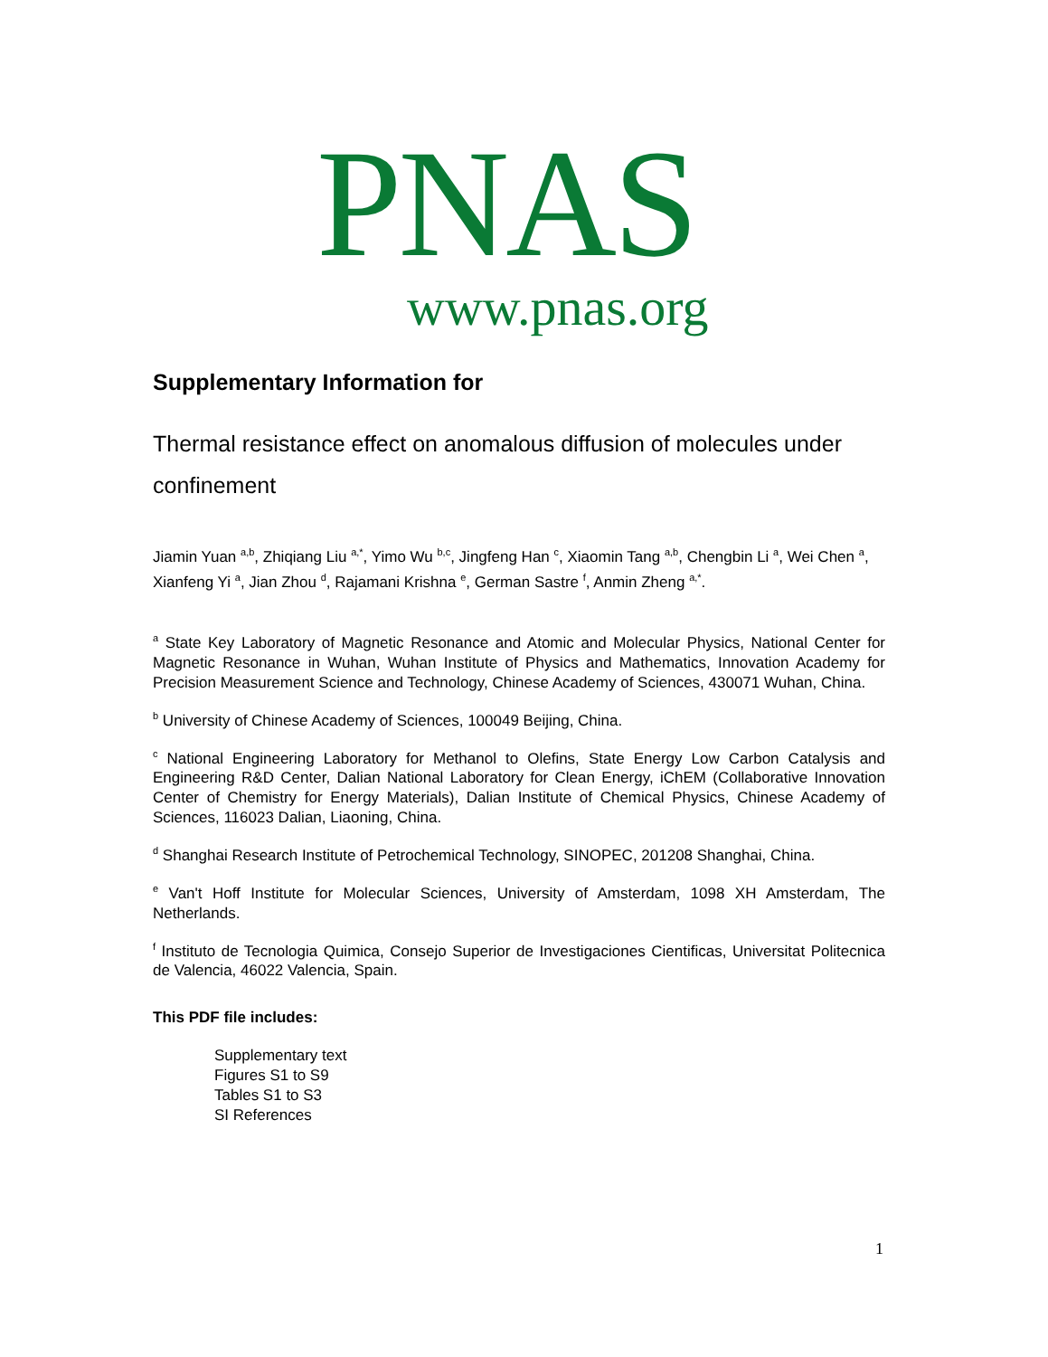PNAS
www.pnas.org
Supplementary Information for
Thermal resistance effect on anomalous diffusion of molecules under confinement
Jiamin Yuan <sup>a,b</sup>, Zhiqiang Liu <sup>a,*</sup>, Yimo Wu <sup>b,c</sup>, Jingfeng Han <sup>c</sup>, Xiaomin Tang <sup>a,b</sup>, Chengbin Li <sup>a</sup>, Wei Chen <sup>a</sup>, Xianfeng Yi <sup>a</sup>, Jian Zhou <sup>d</sup>, Rajamani Krishna <sup>e</sup>, German Sastre <sup>f</sup>, Anmin Zheng <sup>a,*</sup>.
<sup>a</sup> State Key Laboratory of Magnetic Resonance and Atomic and Molecular Physics, National Center for Magnetic Resonance in Wuhan, Wuhan Institute of Physics and Mathematics, Innovation Academy for Precision Measurement Science and Technology, Chinese Academy of Sciences, 430071 Wuhan, China.
<sup>b</sup> University of Chinese Academy of Sciences, 100049 Beijing, China.
<sup>c</sup> National Engineering Laboratory for Methanol to Olefins, State Energy Low Carbon Catalysis and Engineering R&D Center, Dalian National Laboratory for Clean Energy, iChEM (Collaborative Innovation Center of Chemistry for Energy Materials), Dalian Institute of Chemical Physics, Chinese Academy of Sciences, 116023 Dalian, Liaoning, China.
<sup>d</sup> Shanghai Research Institute of Petrochemical Technology, SINOPEC, 201208 Shanghai, China.
<sup>e</sup> Van't Hoff Institute for Molecular Sciences, University of Amsterdam, 1098 XH Amsterdam, The Netherlands.
<sup>f</sup> Instituto de Tecnologia Quimica, Consejo Superior de Investigaciones Cientificas, Universitat Politecnica de Valencia, 46022 Valencia, Spain.
This PDF file includes:
Supplementary text
Figures S1 to S9
Tables S1 to S3
SI References
1